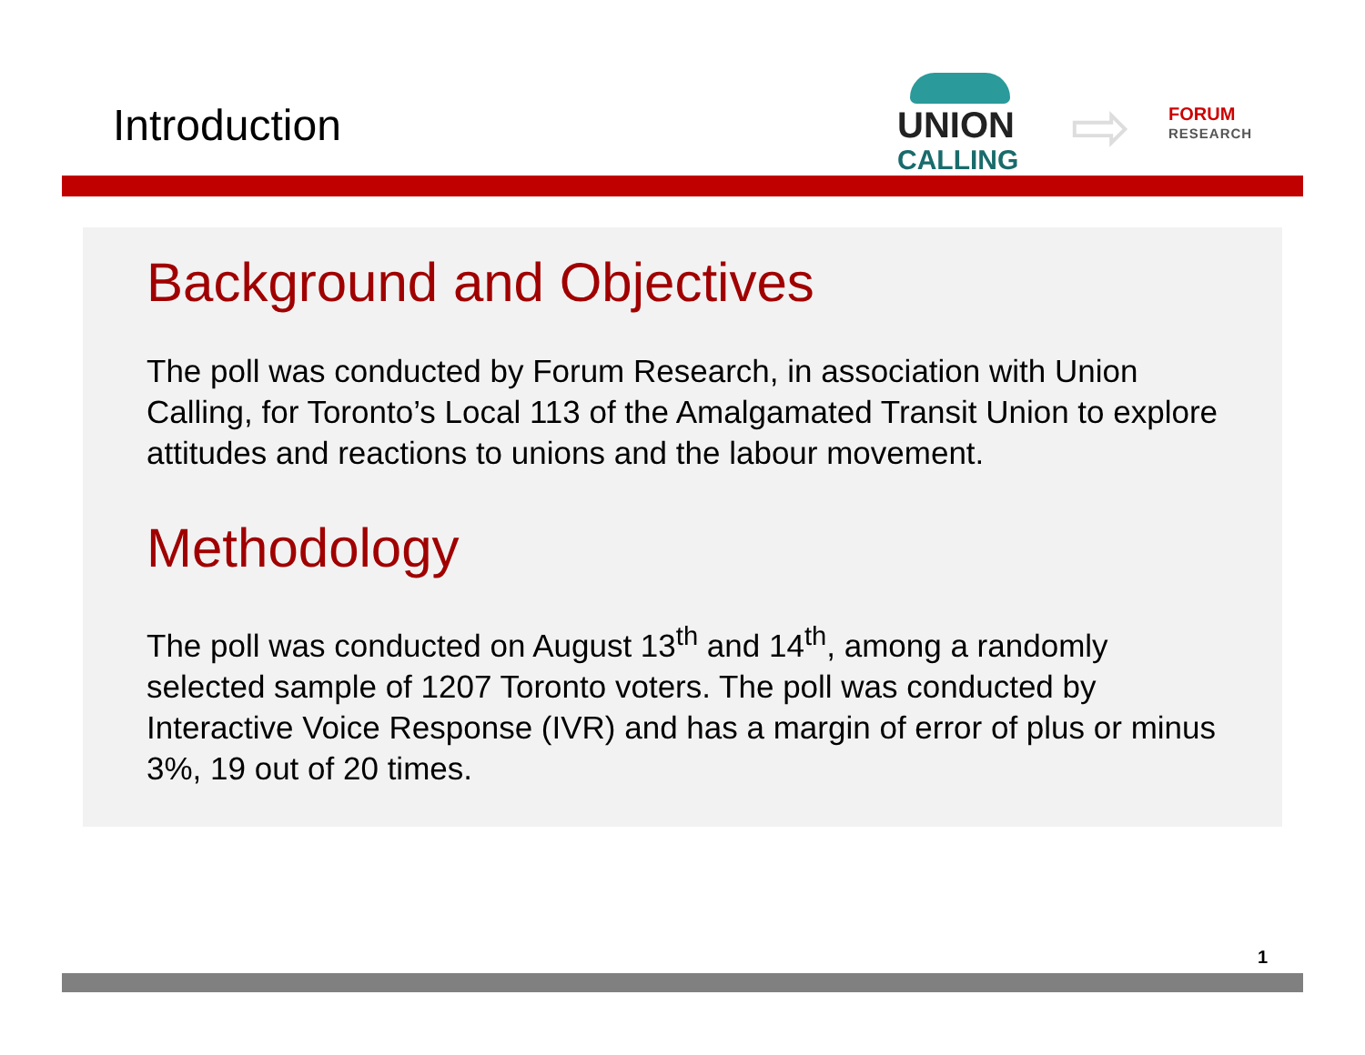Introduction
UNION
CALLING ⇨ FORUM
RESEARCH
Background and Objectives
The poll was conducted by Forum Research, in association with Union Calling, for Toronto’s Local 113 of the Amalgamated Transit Union to explore attitudes and reactions to unions and the labour movement.
Methodology
The poll was conducted on August 13<sup>th</sup> and 14<sup>th</sup>, among a randomly selected sample of 1207 Toronto voters. The poll was conducted by Interactive Voice Response (IVR) and has a margin of error of plus or minus 3%, 19 out of 20 times.
1